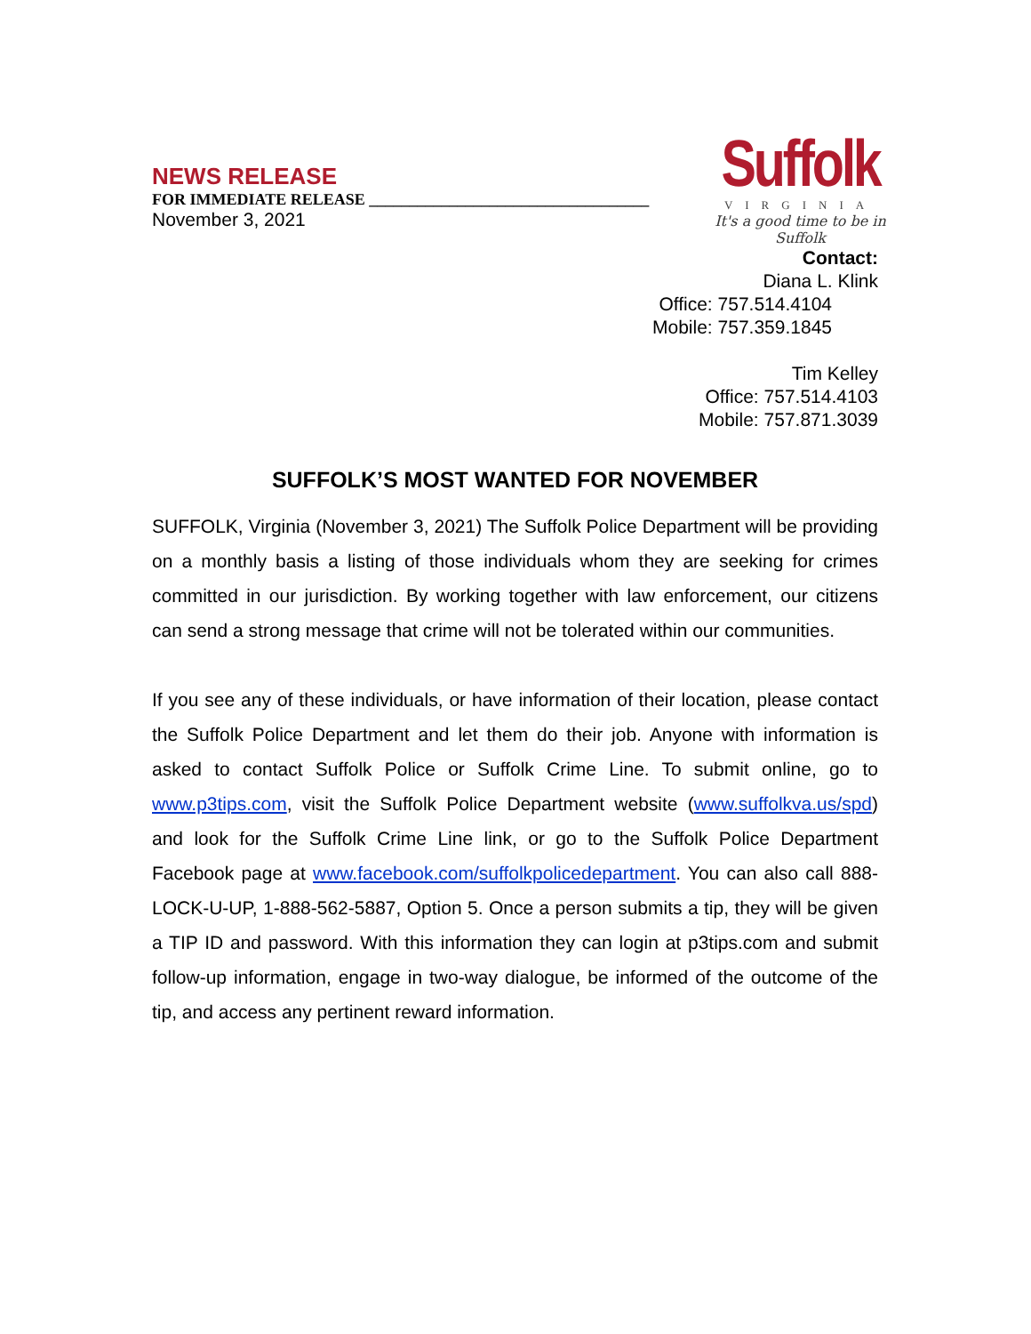NEWS RELEASE
FOR IMMEDIATE RELEASE ___________________________________
November 3, 2021
Suffolk
VIRGINIA
It's a good time to be in Suffolk
Contact:
Diana L. Klink
Office: 757.514.4104
Mobile: 757.359.1845
Tim Kelley
Office: 757.514.4103
Mobile: 757.871.3039
SUFFOLK’S MOST WANTED FOR NOVEMBER
SUFFOLK, Virginia (November 3, 2021) The Suffolk Police Department will be providing on a monthly basis a listing of those individuals whom they are seeking for crimes committed in our jurisdiction. By working together with law enforcement, our citizens can send a strong message that crime will not be tolerated within our communities.
If you see any of these individuals, or have information of their location, please contact the Suffolk Police Department and let them do their job. Anyone with information is asked to contact Suffolk Police or Suffolk Crime Line. To submit online, go to www.p3tips.com, visit the Suffolk Police Department website (www.suffolkva.us/spd) and look for the Suffolk Crime Line link, or go to the Suffolk Police Department Facebook page at www.facebook.com/suffolkpolicedepartment. You can also call 888-LOCK-U-UP, 1-888-562-5887, Option 5. Once a person submits a tip, they will be given a TIP ID and password. With this information they can login at p3tips.com and submit follow-up information, engage in two-way dialogue, be informed of the outcome of the tip, and access any pertinent reward information.